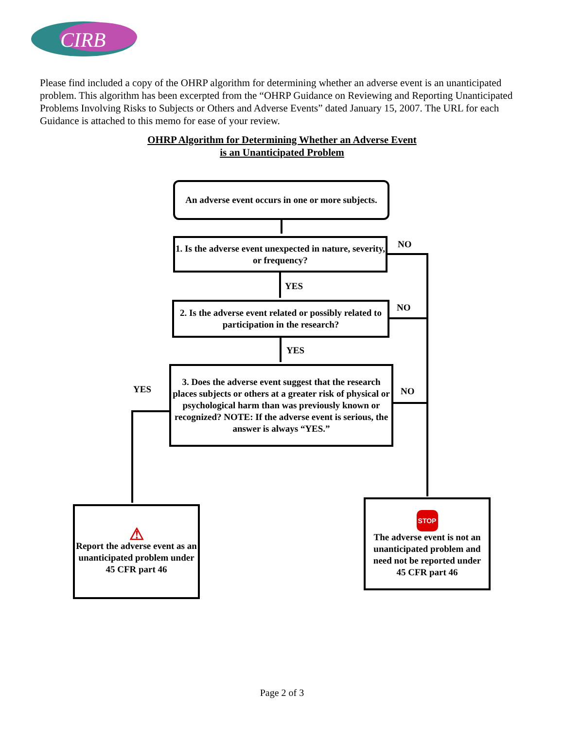CIRB
Please find included a copy of the OHRP algorithm for determining whether an adverse event is an unanticipated problem. This algorithm has been excerpted from the “OHRP Guidance on Reviewing and Reporting Unanticipated Problems Involving Risks to Subjects or Others and Adverse Events” dated January 15, 2007. The URL for each Guidance is attached to this memo for ease of your review.
OHRP Algorithm for Determining Whether an Adverse Event
is an Unanticipated Problem
An adverse event occurs in one or more subjects.
1. Is the adverse event unexpected in nature, severity, or frequency?
NO
YES
2. Is the adverse event related or possibly related to participation in the research?
NO
YES
3. Does the adverse event suggest that the research places subjects or others at a greater risk of physical or psychological harm than was previously known or recognized? NOTE: If the adverse event is serious, the answer is always “YES.”
YES NO
⚠
Report the adverse event as an unanticipated problem under 45 CFR part 46
STOP
The adverse event is not an unanticipated problem and need not be reported under
45 CFR part 46
Page 2 of 3